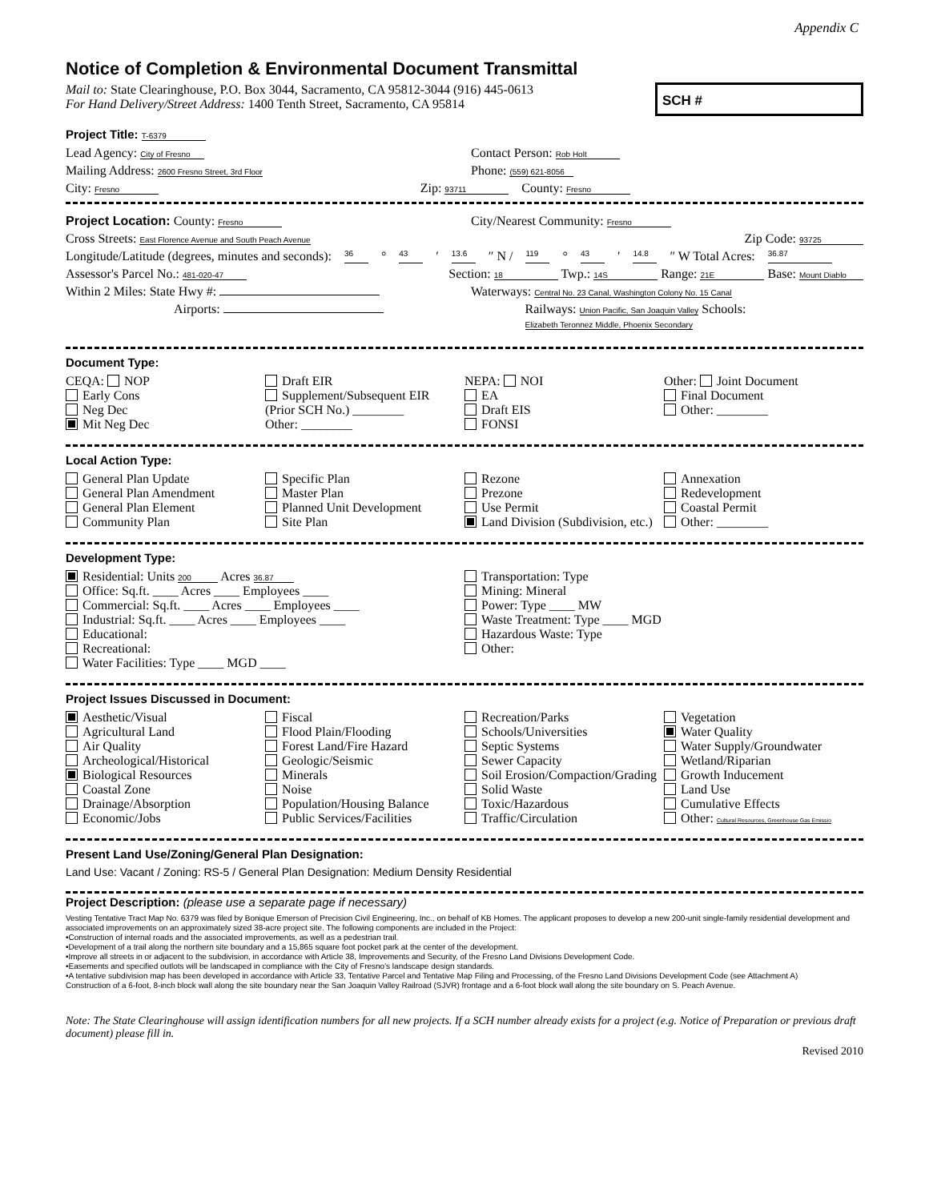Appendix C
Notice of Completion & Environmental Document Transmittal
SCH #
Mail to: State Clearinghouse, P.O. Box 3044, Sacramento, CA 95812-3044 (916) 445-0613
For Hand Delivery/Street Address: 1400 Tenth Street, Sacramento, CA 95814
Project Title: T-6379
Lead Agency: City of Fresno
Contact Person: Rob Holt
Mailing Address: 2600 Fresno Street, 3rd Floor
Phone: (559) 621-8056
City: Fresno
Zip: 93711
County: Fresno
Project Location: County: Fresno
City/Nearest Community: Fresno
Cross Streets: East Florence Avenue and South Peach Avenue
Zip Code: 93725
Longitude/Latitude (degrees, minutes and seconds): 36 ° 43 ′ 13.6 ″ N / 119 ° 43 ′ 14.8 ″ W Total Acres: 36.87
Assessor's Parcel No.: 481-020-47
Section: 18 Twp.: 14S Range: 21E Base: Mount Diablo
Within 2 Miles: State Hwy #: Waterways: Central No. 23 Canal, Washington Colony No. 15 Canal
Airports: Railways: Union Pacific, San Joaquin Valley Schools: Elizabeth Teronnez Middle, Phoenix Secondary
Document Type:
CEQA: NOP
Early Cons
Neg Dec
Mit Neg Dec
Draft EIR
Supplement/Subsequent EIR
(Prior SCH No.) ________
Other: ________
NEPA: NOI
EA
Draft EIS
FONSI
Other: Joint Document
Final Document
Other: ________
Local Action Type:
General Plan Update
General Plan Amendment
General Plan Element
Community Plan
Specific Plan
Master Plan
Planned Unit Development
Site Plan
Rezone
Prezone
Use Permit
Land Division (Subdivision, etc.)
Annexation
Redevelopment
Coastal Permit
Other: ________
Development Type:
Residential: Units 200 Acres 36.87
Office: Sq.ft. ____ Acres ____ Employees ____
Commercial: Sq.ft. ____ Acres ____ Employees ____
Industrial: Sq.ft. ____ Acres ____ Employees ____
Educational:
Recreational:
Water Facilities: Type ____ MGD ____
Transportation: Type
Mining: Mineral
Power: Type ____ MW
Waste Treatment: Type ____ MGD
Hazardous Waste: Type
Other:
Project Issues Discussed in Document:
Aesthetic/Visual
Agricultural Land
Air Quality
Archeological/Historical
Biological Resources
Coastal Zone
Drainage/Absorption
Economic/Jobs
Fiscal
Flood Plain/Flooding
Forest Land/Fire Hazard
Geologic/Seismic
Minerals
Noise
Population/Housing Balance
Public Services/Facilities
Recreation/Parks
Schools/Universities
Septic Systems
Sewer Capacity
Soil Erosion/Compaction/Grading
Solid Waste
Toxic/Hazardous
Traffic/Circulation
Vegetation
Water Quality
Water Supply/Groundwater
Wetland/Riparian
Growth Inducement
Land Use
Cumulative Effects
Other: Cultural Resources, Greenhouse Gas Emissio
Present Land Use/Zoning/General Plan Designation:
Land Use: Vacant / Zoning: RS-5 / General Plan Designation: Medium Density Residential
Project Description: (please use a separate page if necessary)
Vesting Tentative Tract Map No. 6379 was filed by Bonique Emerson of Precision Civil Engineering, Inc., on behalf of KB Homes. The applicant proposes to develop a new 200-unit single-family residential development and associated improvements on an approximately sized 38-acre project site. The following components are included in the Project:
•Construction of internal roads and the associated improvements, as well as a pedestrian trail.
•Development of a trail along the northern site boundary and a 15,865 square foot pocket park at the center of the development.
•Improve all streets in or adjacent to the subdivision, in accordance with Article 38, Improvements and Security, of the Fresno Land Divisions Development Code.
•Easements and specified outlots will be landscaped in compliance with the City of Fresno's landscape design standards.
•A tentative subdivision map has been developed in accordance with Article 33, Tentative Parcel and Tentative Map Filing and Processing, of the Fresno Land Divisions Development Code (see Attachment A)
Construction of a 6-foot, 8-inch block wall along the site boundary near the San Joaquin Valley Railroad (SJVR) frontage and a 6-foot block wall along the site boundary on S. Peach Avenue.
Note: The State Clearinghouse will assign identification numbers for all new projects. If a SCH number already exists for a project (e.g. Notice of Preparation or previous draft document) please fill in.
Revised 2010